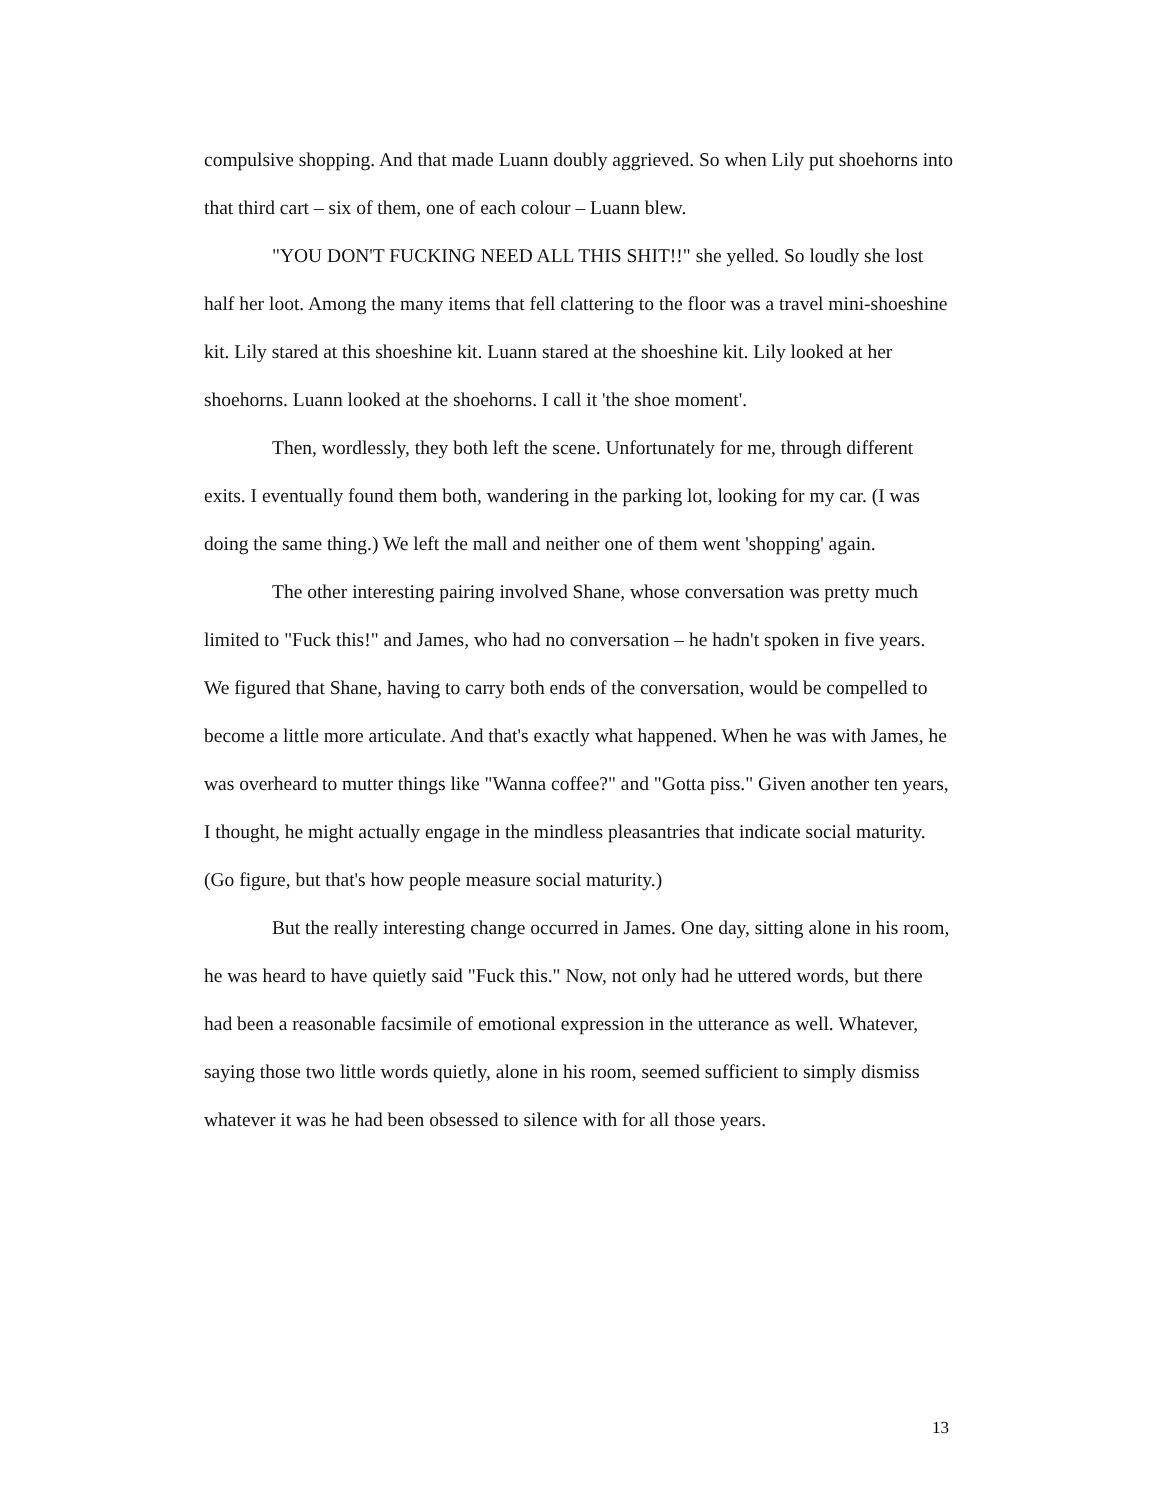compulsive shopping. And that made Luann doubly aggrieved. So when Lily put shoehorns into that third cart – six of them, one of each colour – Luann blew.
"YOU DON'T FUCKING NEED ALL THIS SHIT!!" she yelled. So loudly she lost half her loot. Among the many items that fell clattering to the floor was a travel mini-shoeshine kit. Lily stared at this shoeshine kit. Luann stared at the shoeshine kit. Lily looked at her shoehorns. Luann looked at the shoehorns. I call it 'the shoe moment'.
Then, wordlessly, they both left the scene. Unfortunately for me, through different exits. I eventually found them both, wandering in the parking lot, looking for my car. (I was doing the same thing.) We left the mall and neither one of them went 'shopping' again.
The other interesting pairing involved Shane, whose conversation was pretty much limited to "Fuck this!" and James, who had no conversation – he hadn't spoken in five years. We figured that Shane, having to carry both ends of the conversation, would be compelled to become a little more articulate. And that's exactly what happened. When he was with James, he was overheard to mutter things like "Wanna coffee?" and "Gotta piss." Given another ten years, I thought, he might actually engage in the mindless pleasantries that indicate social maturity. (Go figure, but that's how people measure social maturity.)
But the really interesting change occurred in James. One day, sitting alone in his room, he was heard to have quietly said "Fuck this." Now, not only had he uttered words, but there had been a reasonable facsimile of emotional expression in the utterance as well. Whatever, saying those two little words quietly, alone in his room, seemed sufficient to simply dismiss whatever it was he had been obsessed to silence with for all those years.
13